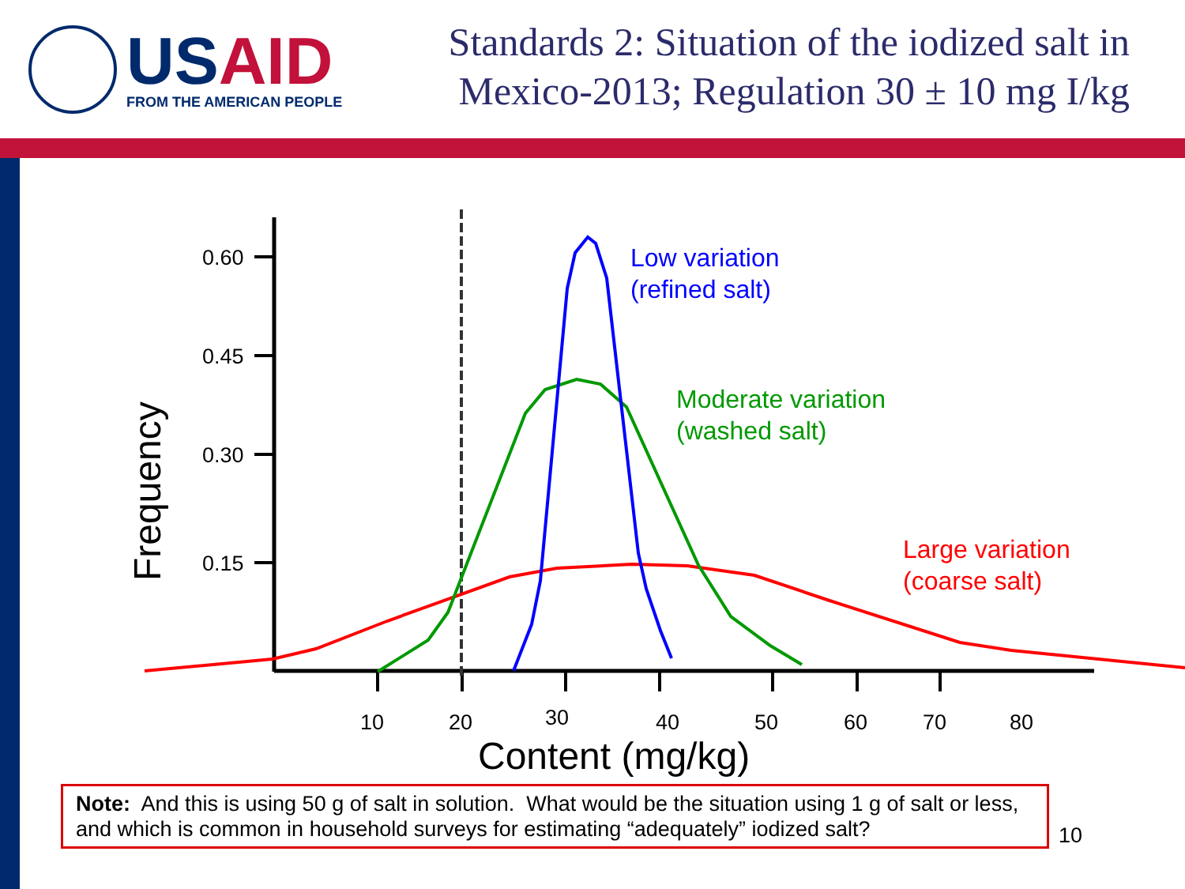USAID
FROM THE AMERICAN PEOPLE
Standards 2: Situation of the iodized salt in
Mexico-2013; Regulation 30 ± 10 mg I/kg
0.60
0.45
0.30
0.15
10
20
30
40
50
60
70
80
Content (mg/kg)
Frequency
Low variation
(refined salt)
Moderate variation
(washed salt)
Large variation
(coarse salt)
Note: And this is using 50 g of salt in solution. What would be the situation using 1 g of salt or less, and which is common in household surveys for estimating “adequately” iodized salt?
10